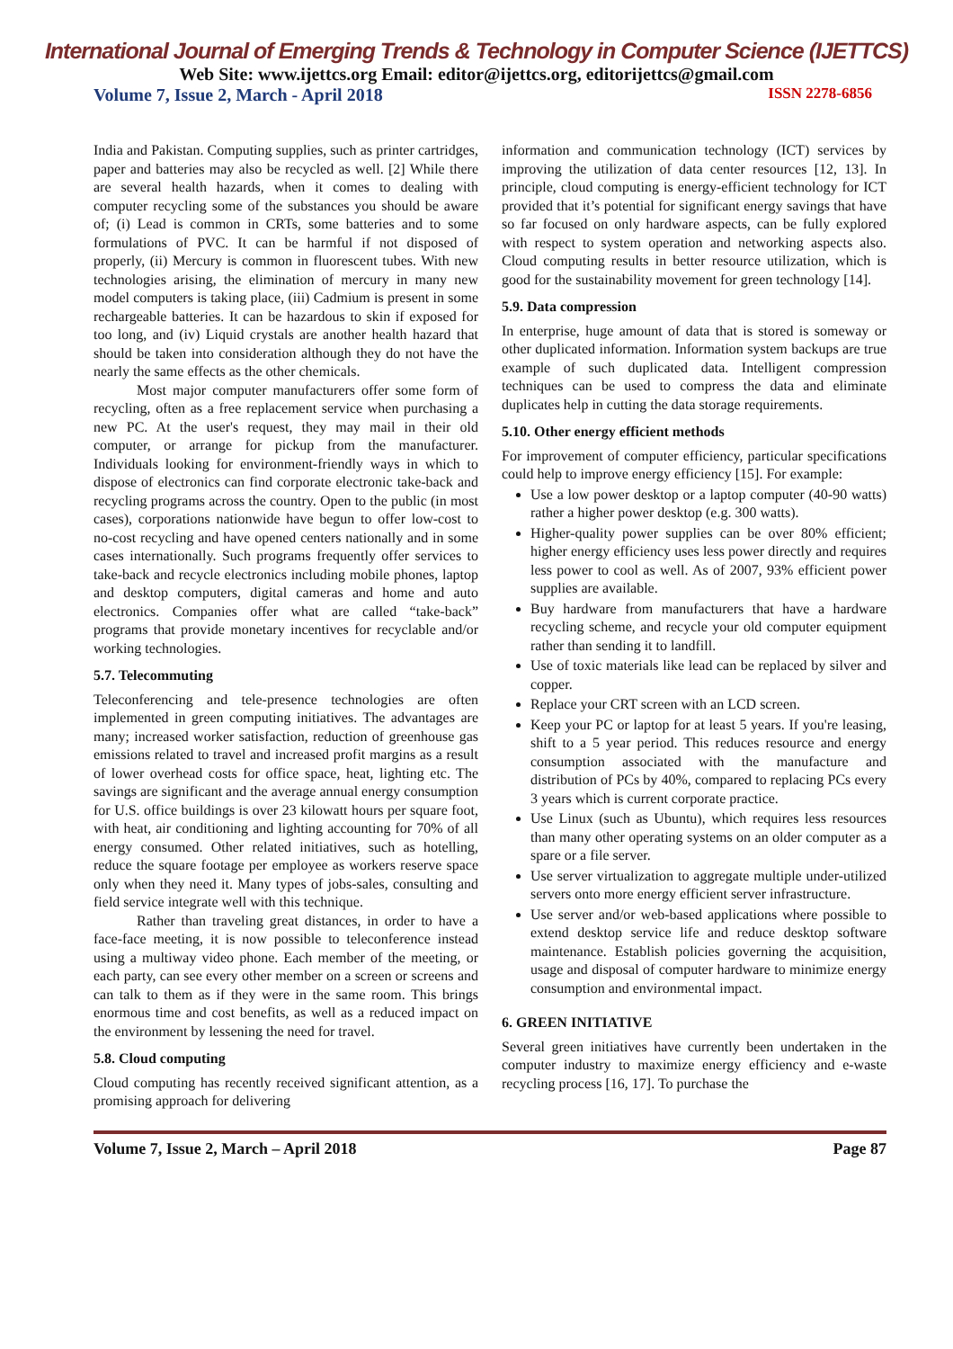International Journal of Emerging Trends & Technology in Computer Science (IJETTCS)
Web Site: www.ijettcs.org Email: editor@ijettcs.org, editorijettcs@gmail.com
Volume 7, Issue 2, March - April 2018 ISSN 2278-6856
India and Pakistan. Computing supplies, such as printer cartridges, paper and batteries may also be recycled as well. [2] While there are several health hazards, when it comes to dealing with computer recycling some of the substances you should be aware of; (i) Lead is common in CRTs, some batteries and to some formulations of PVC. It can be harmful if not disposed of properly, (ii) Mercury is common in fluorescent tubes. With new technologies arising, the elimination of mercury in many new model computers is taking place, (iii) Cadmium is present in some rechargeable batteries. It can be hazardous to skin if exposed for too long, and (iv) Liquid crystals are another health hazard that should be taken into consideration although they do not have the nearly the same effects as the other chemicals.
Most major computer manufacturers offer some form of recycling, often as a free replacement service when purchasing a new PC. At the user's request, they may mail in their old computer, or arrange for pickup from the manufacturer. Individuals looking for environment-friendly ways in which to dispose of electronics can find corporate electronic take-back and recycling programs across the country. Open to the public (in most cases), corporations nationwide have begun to offer low-cost to no-cost recycling and have opened centers nationally and in some cases internationally. Such programs frequently offer services to take-back and recycle electronics including mobile phones, laptop and desktop computers, digital cameras and home and auto electronics. Companies offer what are called “take-back” programs that provide monetary incentives for recyclable and/or working technologies.
5.7. Telecommuting
Teleconferencing and tele-presence technologies are often implemented in green computing initiatives. The advantages are many; increased worker satisfaction, reduction of greenhouse gas emissions related to travel and increased profit margins as a result of lower overhead costs for office space, heat, lighting etc. The savings are significant and the average annual energy consumption for U.S. office buildings is over 23 kilowatt hours per square foot, with heat, air conditioning and lighting accounting for 70% of all energy consumed. Other related initiatives, such as hotelling, reduce the square footage per employee as workers reserve space only when they need it. Many types of jobs-sales, consulting and field service integrate well with this technique.
Rather than traveling great distances, in order to have a face-face meeting, it is now possible to teleconference instead using a multiway video phone. Each member of the meeting, or each party, can see every other member on a screen or screens and can talk to them as if they were in the same room. This brings enormous time and cost benefits, as well as a reduced impact on the environment by lessening the need for travel.
5.8. Cloud computing
Cloud computing has recently received significant attention, as a promising approach for delivering
information and communication technology (ICT) services by improving the utilization of data center resources [12, 13]. In principle, cloud computing is energy-efficient technology for ICT provided that it’s potential for significant energy savings that have so far focused on only hardware aspects, can be fully explored with respect to system operation and networking aspects also. Cloud computing results in better resource utilization, which is good for the sustainability movement for green technology [14].
5.9. Data compression
In enterprise, huge amount of data that is stored is someway or other duplicated information. Information system backups are true example of such duplicated data. Intelligent compression techniques can be used to compress the data and eliminate duplicates help in cutting the data storage requirements.
5.10. Other energy efficient methods
For improvement of computer efficiency, particular specifications could help to improve energy efficiency [15]. For example:
Use a low power desktop or a laptop computer (40-90 watts) rather a higher power desktop (e.g. 300 watts).
Higher-quality power supplies can be over 80% efficient; higher energy efficiency uses less power directly and requires less power to cool as well. As of 2007, 93% efficient power supplies are available.
Buy hardware from manufacturers that have a hardware recycling scheme, and recycle your old computer equipment rather than sending it to landfill.
Use of toxic materials like lead can be replaced by silver and copper.
Replace your CRT screen with an LCD screen.
Keep your PC or laptop for at least 5 years. If you're leasing, shift to a 5 year period. This reduces resource and energy consumption associated with the manufacture and distribution of PCs by 40%, compared to replacing PCs every 3 years which is current corporate practice.
Use Linux (such as Ubuntu), which requires less resources than many other operating systems on an older computer as a spare or a file server.
Use server virtualization to aggregate multiple under-utilized servers onto more energy efficient server infrastructure.
Use server and/or web-based applications where possible to extend desktop service life and reduce desktop software maintenance. Establish policies governing the acquisition, usage and disposal of computer hardware to minimize energy consumption and environmental impact.
6. GREEN INITIATIVE
Several green initiatives have currently been undertaken in the computer industry to maximize energy efficiency and e-waste recycling process [16, 17]. To purchase the
Volume 7, Issue 2, March – April 2018 Page 87